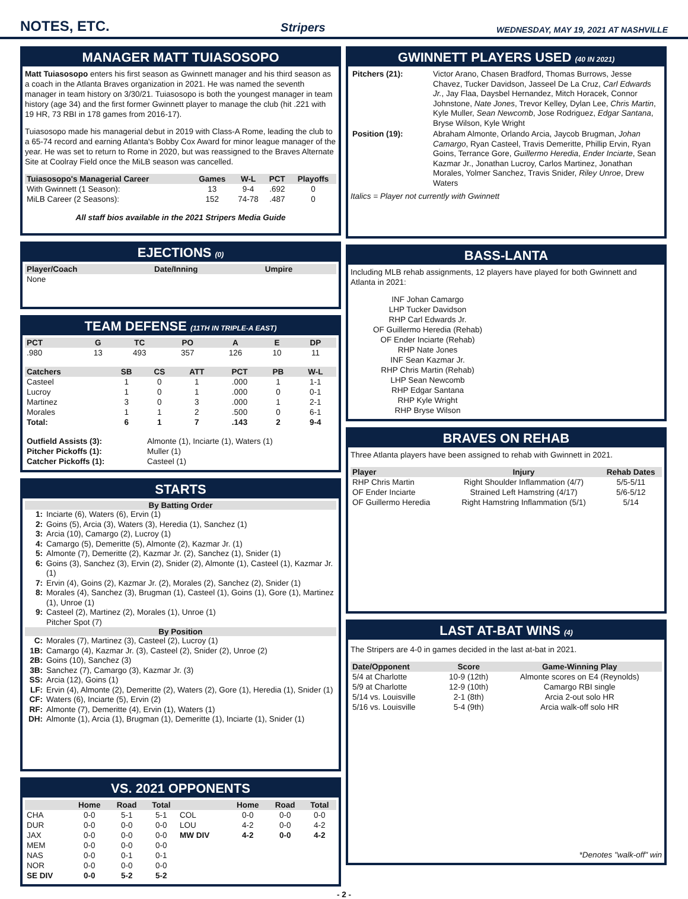NOTES, ETC.
Stripers WEDNESDAY, MAY 19, 2021 AT NASHVILLE
MANAGER MATT TUIASOSOPO
Matt Tuiasosopo enters his first season as Gwinnett manager and his third season as a coach in the Atlanta Braves organization in 2021. He was named the seventh manager in team history on 3/30/21. Tuiasosopo is both the youngest manager in team history (age 34) and the first former Gwinnett player to manage the club (hit .221 with 19 HR, 73 RBI in 178 games from 2016-17).
Tuiasosopo made his managerial debut in 2019 with Class-A Rome, leading the club to a 65-74 record and earning Atlanta's Bobby Cox Award for minor league manager of the year. He was set to return to Rome in 2020, but was reassigned to the Braves Alternate Site at Coolray Field once the MiLB season was cancelled.
| Tuiasosopo's Managerial Career | Games | W-L | PCT | Playoffs |
| --- | --- | --- | --- | --- |
| With Gwinnett (1 Season): | 13 | 9-4 | .692 | 0 |
| MiLB Career (2 Seasons): | 152 | 74-78 | .487 | 0 |
All staff bios available in the 2021 Stripers Media Guide
EJECTIONS (0)
| Player/Coach | Date/Inning | Umpire |
| --- | --- | --- |
| None | | |
TEAM DEFENSE (11TH IN TRIPLE-A EAST)
| PCT | G | TC | PO | A | E | DP |
| --- | --- | --- | --- | --- | --- | --- |
| .980 | 13 | 493 | 357 | 126 | 10 | 11 |
| Catchers | SB | CS | ATT | PCT | PB | W-L |
| --- | --- | --- | --- | --- | --- | --- |
| Casteel | 1 | 0 | 1 | .000 | 1 | 1-1 |
| Lucroy | 1 | 0 | 1 | .000 | 0 | 0-1 |
| Martinez | 3 | 0 | 3 | .000 | 1 | 2-1 |
| Morales | 1 | 1 | 2 | .500 | 0 | 6-1 |
| Total: | 6 | 1 | 7 | .143 | 2 | 9-4 |
| Outfield Assists (3): | Almonte (1), Inciarte (1), Waters (1) |
| Pitcher Pickoffs (1): | Muller (1) |
| Catcher Pickoffs (1): | Casteel (1) |
STARTS
By Batting Order
1: Inciarte (6), Waters (6), Ervin (1)
2: Goins (5), Arcia (3), Waters (3), Heredia (1), Sanchez (1)
3: Arcia (10), Camargo (2), Lucroy (1)
4: Camargo (5), Demeritte (5), Almonte (2), Kazmar Jr. (1)
5: Almonte (7), Demeritte (2), Kazmar Jr. (2), Sanchez (1), Snider (1)
6: Goins (3), Sanchez (3), Ervin (2), Snider (2), Almonte (1), Casteel (1), Kazmar Jr. (1)
7: Ervin (4), Goins (2), Kazmar Jr. (2), Morales (2), Sanchez (2), Snider (1)
8: Morales (4), Sanchez (3), Brugman (1), Casteel (1), Goins (1), Gore (1), Martinez (1), Unroe (1)
9: Casteel (2), Martinez (2), Morales (1), Unroe (1)
Pitcher Spot (7)
By Position
C: Morales (7), Martinez (3), Casteel (2), Lucroy (1)
1B: Camargo (4), Kazmar Jr. (3), Casteel (2), Snider (2), Unroe (2)
2B: Goins (10), Sanchez (3)
3B: Sanchez (7), Camargo (3), Kazmar Jr. (3)
SS: Arcia (12), Goins (1)
LF: Ervin (4), Almonte (2), Demeritte (2), Waters (2), Gore (1), Heredia (1), Snider (1)
CF: Waters (6), Inciarte (5), Ervin (2)
RF: Almonte (7), Demeritte (4), Ervin (1), Waters (1)
DH: Almonte (1), Arcia (1), Brugman (1), Demeritte (1), Inciarte (1), Snider (1)
VS. 2021 OPPONENTS
| | Home | Road | Total | | Home | Road | Total |
| --- | --- | --- | --- | --- | --- | --- | --- |
| CHA | 0-0 | 5-1 | 5-1 | COL | 0-0 | 0-0 | 0-0 |
| DUR | 0-0 | 0-0 | 0-0 | LOU | 4-2 | 0-0 | 4-2 |
| JAX | 0-0 | 0-0 | 0-0 | MW DIV | 4-2 | 0-0 | 4-2 |
| MEM | 0-0 | 0-0 | 0-0 | | | | |
| NAS | 0-0 | 0-1 | 0-1 | | | | |
| NOR | 0-0 | 0-0 | 0-0 | | | | |
| SE DIV | 0-0 | 5-2 | 5-2 | | | | |
GWINNETT PLAYERS USED (40 IN 2021)
| Pitchers (21): | Victor Arano, Chasen Bradford, Thomas Burrows, Jesse Chavez, Tucker Davidson, Jasseel De La Cruz, Carl Edwards Jr. , Jay Flaa, Daysbel Hernandez, Mitch Horacek, Connor Johnstone, Nate Jones , Trevor Kelley, Dylan Lee, Chris Martin , Kyle Muller, Sean Newcomb , Jose Rodriguez, Edgar Santana , Bryse Wilson, Kyle Wright |
| Position (19): | Abraham Almonte, Orlando Arcia, Jaycob Brugman, Johan Camargo , Ryan Casteel, Travis Demeritte, Phillip Ervin, Ryan Goins, Terrance Gore, Guillermo Heredia , Ender Inciarte , Sean Kazmar Jr., Jonathan Lucroy, Carlos Martinez, Jonathan Morales, Yolmer Sanchez, Travis Snider, Riley Unroe , Drew Waters |
Italics = Player not currently with Gwinnett
BASS-LANTA
Including MLB rehab assignments, 12 players have played for both Gwinnett and Atlanta in 2021:
INF Johan Camargo
LHP Tucker Davidson
RHP Carl Edwards Jr.
OF Guillermo Heredia (Rehab)
OF Ender Inciarte (Rehab)
RHP Nate Jones
INF Sean Kazmar Jr.
RHP Chris Martin (Rehab)
LHP Sean Newcomb
RHP Edgar Santana
RHP Kyle Wright
RHP Bryse Wilson
BRAVES ON REHAB
Three Atlanta players have been assigned to rehab with Gwinnett in 2021.
| Player | Injury | Rehab Dates |
| --- | --- | --- |
| RHP Chris Martin | Right Shoulder Inflammation (4/7) | 5/5-5/11 |
| OF Ender Inciarte | Strained Left Hamstring (4/17) | 5/6-5/12 |
| OF Guillermo Heredia | Right Hamstring Inflammation (5/1) | 5/14 |
LAST AT-BAT WINS (4)
The Stripers are 4-0 in games decided in the last at-bat in 2021.
| Date/Opponent | Score | Game-Winning Play |
| --- | --- | --- |
| 5/4 at Charlotte | 10-9 (12th) | Almonte scores on E4 (Reynolds) |
| 5/9 at Charlotte | 12-9 (10th) | Camargo RBI single |
| 5/14 vs. Louisville | 2-1 (8th) | Arcia 2-out solo HR |
| 5/16 vs. Louisville | 5-4 (9th) | Arcia walk-off solo HR |
*Denotes "walk-off" win
- 2 -